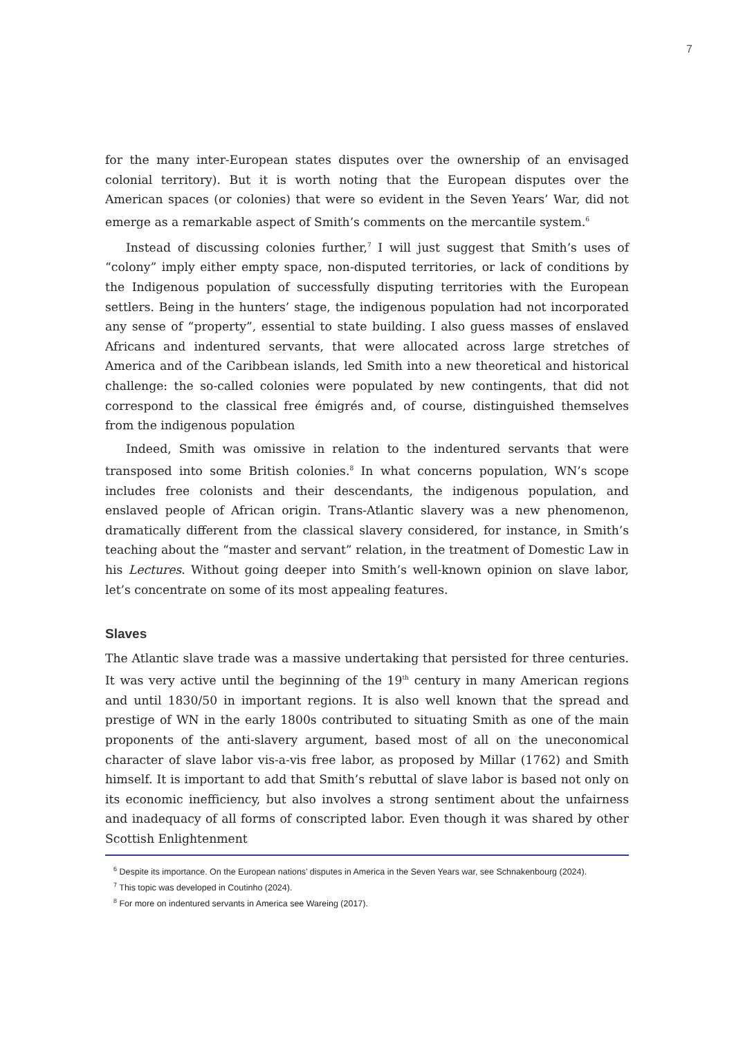7
for the many inter-European states disputes over the ownership of an envisaged colonial territory). But it is worth noting that the European disputes over the American spaces (or colonies) that were so evident in the Seven Years’ War, did not emerge as a remarkable aspect of Smith’s comments on the mercantile system.<sup>6</sup>
Instead of discussing colonies further,<sup>7</sup> I will just suggest that Smith’s uses of “colony” imply either empty space, non-disputed territories, or lack of conditions by the Indigenous population of successfully disputing territories with the European settlers. Being in the hunters’ stage, the indigenous population had not incorporated any sense of “property”, essential to state building. I also guess masses of enslaved Africans and indentured servants, that were allocated across large stretches of America and of the Caribbean islands, led Smith into a new theoretical and historical challenge: the so-called colonies were populated by new contingents, that did not correspond to the classical free émigrés and, of course, distinguished themselves from the indigenous population
Indeed, Smith was omissive in relation to the indentured servants that were transposed into some British colonies.<sup>8</sup> In what concerns population, WN’s scope includes free colonists and their descendants, the indigenous population, and enslaved people of African origin. Trans-Atlantic slavery was a new phenomenon, dramatically different from the classical slavery considered, for instance, in Smith’s teaching about the “master and servant” relation, in the treatment of Domestic Law in his Lectures. Without going deeper into Smith’s well-known opinion on slave labor, let’s concentrate on some of its most appealing features.
Slaves
The Atlantic slave trade was a massive undertaking that persisted for three centuries. It was very active until the beginning of the 19<sup>th</sup> century in many American regions and until 1830/50 in important regions. It is also well known that the spread and prestige of WN in the early 1800s contributed to situating Smith as one of the main proponents of the anti-slavery argument, based most of all on the uneconomical character of slave labor vis-a-vis free labor, as proposed by Millar (1762) and Smith himself. It is important to add that Smith’s rebuttal of slave labor is based not only on its economic inefficiency, but also involves a strong sentiment about the unfairness and inadequacy of all forms of conscripted labor. Even though it was shared by other Scottish Enlightenment
<sup>6</sup> Despite its importance. On the European nations’ disputes in America in the Seven Years war, see Schnakenbourg (2024).
<sup>7</sup> This topic was developed in Coutinho (2024).
<sup>8</sup> For more on indentured servants in America see Wareing (2017).